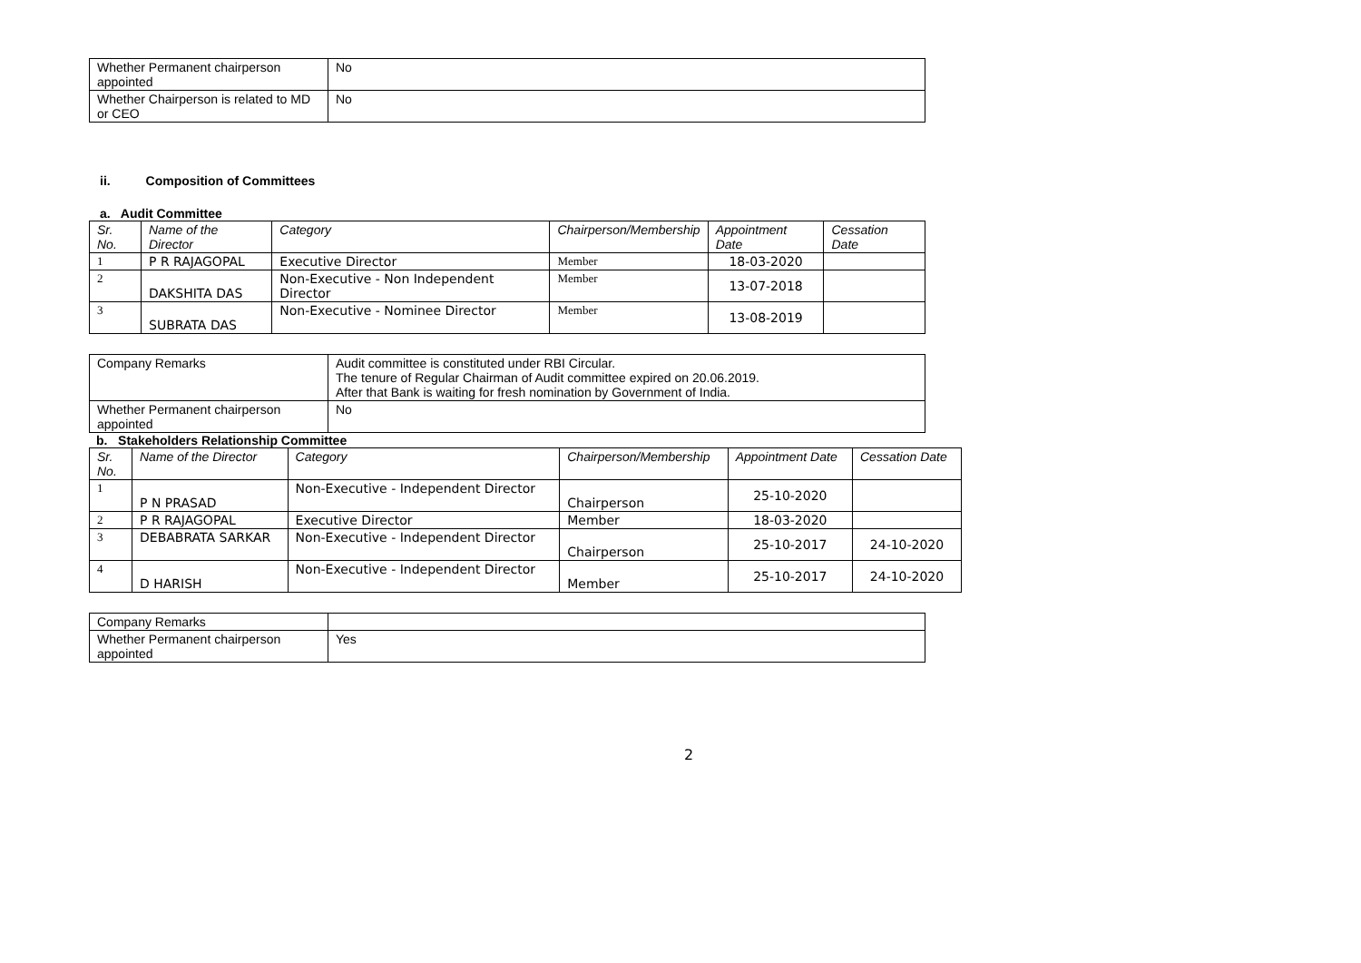| Whether Permanent chairperson appointed | No |
| Whether Chairperson is related to MD or CEO | No |
ii. Composition of Committees
a. Audit Committee
| Sr. No. | Name of the Director | Category | Chairperson/Membership | Appointment Date | Cessation Date |
| --- | --- | --- | --- | --- | --- |
| 1 | P R RAJAGOPAL | Executive Director | Member | 18-03-2020 | |
| 2 | DAKSHITA DAS | Non-Executive - Non Independent Director | Member | 13-07-2018 | |
| 3 | SUBRATA DAS | Non-Executive - Nominee Director | Member | 13-08-2019 | |
| Company Remarks | Audit committee is constituted under RBI Circular. The tenure of Regular Chairman of Audit committee expired on 20.06.2019. After that Bank is waiting for fresh nomination by Government of India. |
| Whether Permanent chairperson appointed | No |
b. Stakeholders Relationship Committee
| Sr. No. | Name of the Director | Category | Chairperson/Membership | Appointment Date | Cessation Date |
| --- | --- | --- | --- | --- | --- |
| 1 | P N PRASAD | Non-Executive - Independent Director | Chairperson | 25-10-2020 | |
| 2 | P R RAJAGOPAL | Executive Director | Member | 18-03-2020 | |
| 3 | DEBABRATA SARKAR | Non-Executive - Independent Director | Chairperson | 25-10-2017 | 24-10-2020 |
| 4 | D HARISH | Non-Executive - Independent Director | Member | 25-10-2017 | 24-10-2020 |
| Company Remarks | |
| Whether Permanent chairperson appointed | Yes |
2